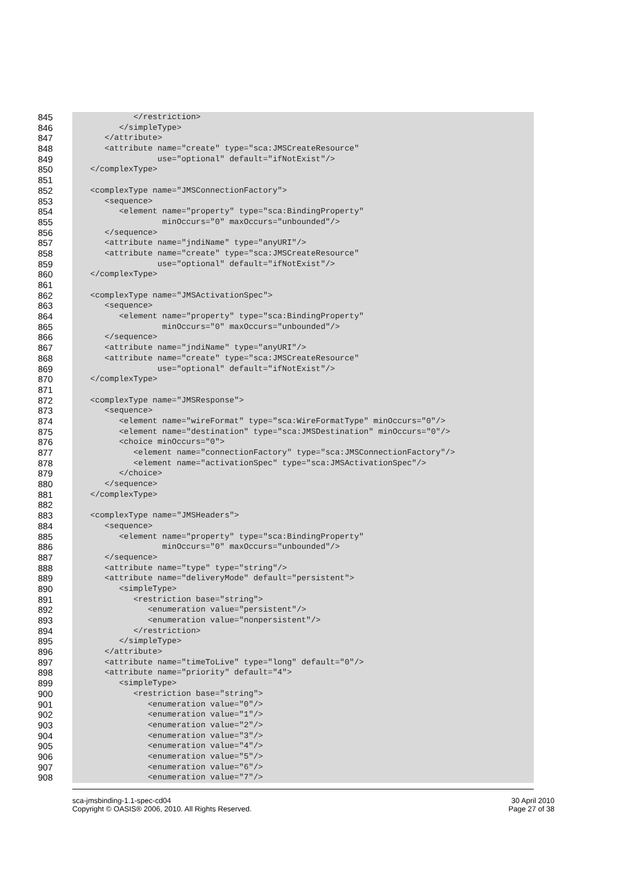845 </restriction>
846 </simpleType>
847 </attribute>
848 <attribute name="create" type="sca:JMSCreateResource"
849 use="optional" default="ifNotExist"/>
850 </complexType>
851
852 <complexType name="JMSConnectionFactory">
853 <sequence>
854 <element name="property" type="sca:BindingProperty"
855 minOccurs="0" maxOccurs="unbounded"/>
856 </sequence>
857 <attribute name="jndiName" type="anyURI"/>
858 <attribute name="create" type="sca:JMSCreateResource"
859 use="optional" default="ifNotExist"/>
860 </complexType>
861
862 <complexType name="JMSActivationSpec">
863 <sequence>
864 <element name="property" type="sca:BindingProperty"
865 minOccurs="0" maxOccurs="unbounded"/>
866 </sequence>
867 <attribute name="jndiName" type="anyURI"/>
868 <attribute name="create" type="sca:JMSCreateResource"
869 use="optional" default="ifNotExist"/>
870 </complexType>
871
872 <complexType name="JMSResponse">
873 <sequence>
874 <element name="wireFormat" type="sca:WireFormatType" minOccurs="0"/>
875 <element name="destination" type="sca:JMSDestination" minOccurs="0"/>
876 <choice minOccurs="0">
877 <element name="connectionFactory" type="sca:JMSConnectionFactory"/>
878 <element name="activationSpec" type="sca:JMSActivationSpec"/>
879 </choice>
880 </sequence>
881 </complexType>
882
883 <complexType name="JMSHeaders">
884 <sequence>
885 <element name="property" type="sca:BindingProperty"
886 minOccurs="0" maxOccurs="unbounded"/>
887 </sequence>
888 <attribute name="type" type="string"/>
889 <attribute name="deliveryMode" default="persistent">
890 <simpleType>
891 <restriction base="string">
892 <enumeration value="persistent"/>
893 <enumeration value="nonpersistent"/>
894 </restriction>
895 </simpleType>
896 </attribute>
897 <attribute name="timeToLive" type="long" default="0"/>
898 <attribute name="priority" default="4">
899 <simpleType>
900 <restriction base="string">
901 <enumeration value="0"/>
902 <enumeration value="1"/>
903 <enumeration value="2"/>
904 <enumeration value="3"/>
905 <enumeration value="4"/>
906 <enumeration value="5"/>
907 <enumeration value="6"/>
908 <enumeration value="7"/>
sca-jmsbinding-1.1-spec-cd04
Copyright © OASIS® 2006, 2010. All Rights Reserved.
30 April 2010
Page 27 of 38